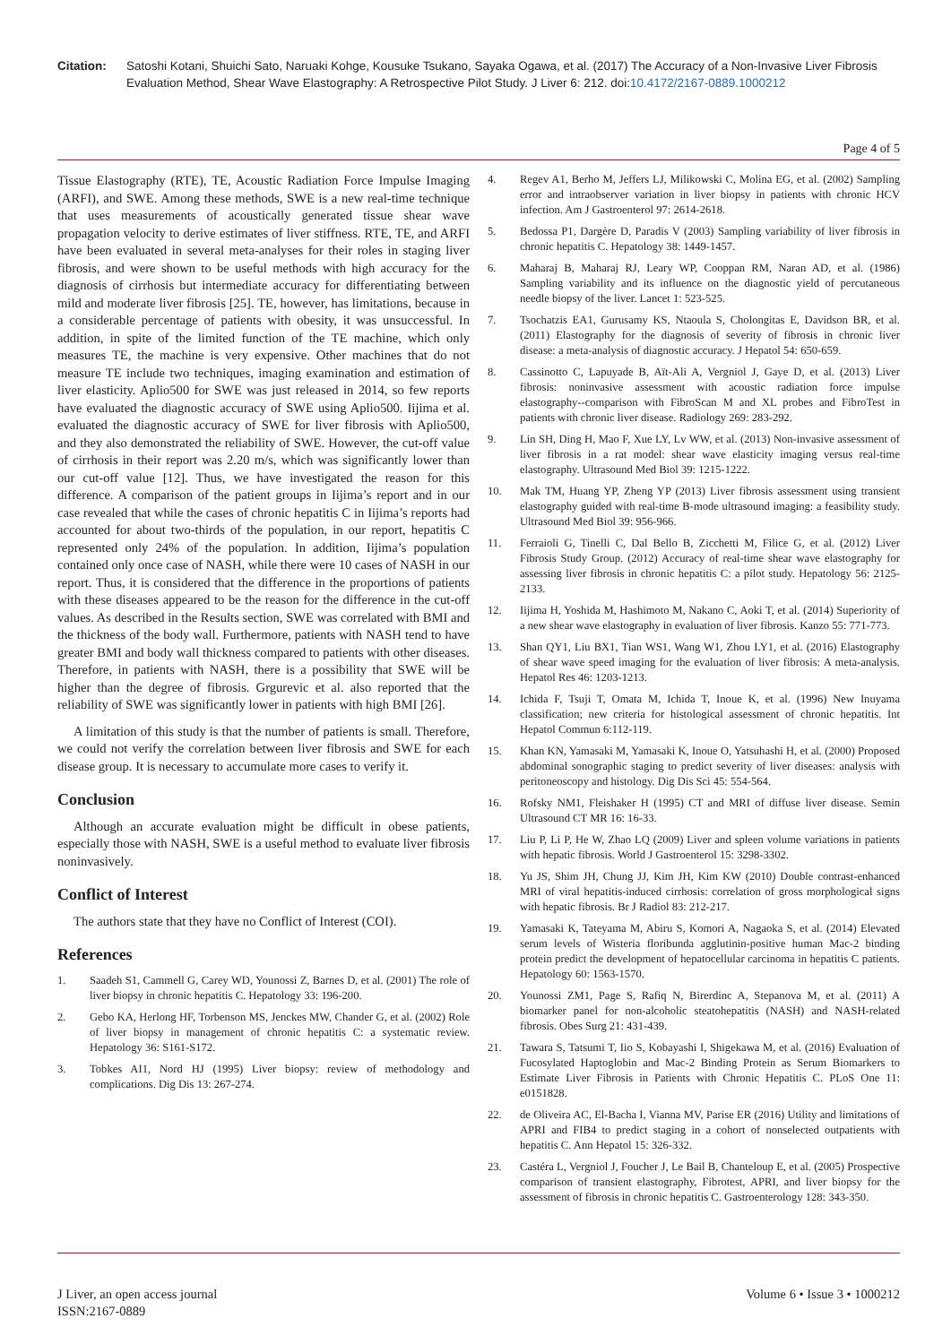Citation: Satoshi Kotani, Shuichi Sato, Naruaki Kohge, Kousuke Tsukano, Sayaka Ogawa, et al. (2017) The Accuracy of a Non-Invasive Liver Fibrosis Evaluation Method, Shear Wave Elastography: A Retrospective Pilot Study. J Liver 6: 212. doi:10.4172/2167-0889.1000212
Page 4 of 5
Tissue Elastography (RTE), TE, Acoustic Radiation Force Impulse Imaging (ARFI), and SWE. Among these methods, SWE is a new real-time technique that uses measurements of acoustically generated tissue shear wave propagation velocity to derive estimates of liver stiffness. RTE, TE, and ARFI have been evaluated in several meta-analyses for their roles in staging liver fibrosis, and were shown to be useful methods with high accuracy for the diagnosis of cirrhosis but intermediate accuracy for differentiating between mild and moderate liver fibrosis [25]. TE, however, has limitations, because in a considerable percentage of patients with obesity, it was unsuccessful. In addition, in spite of the limited function of the TE machine, which only measures TE, the machine is very expensive. Other machines that do not measure TE include two techniques, imaging examination and estimation of liver elasticity. Aplio500 for SWE was just released in 2014, so few reports have evaluated the diagnostic accuracy of SWE using Aplio500. Iijima et al. evaluated the diagnostic accuracy of SWE for liver fibrosis with Aplio500, and they also demonstrated the reliability of SWE. However, the cut-off value of cirrhosis in their report was 2.20 m/s, which was significantly lower than our cut-off value [12]. Thus, we have investigated the reason for this difference. A comparison of the patient groups in Iijima’s report and in our case revealed that while the cases of chronic hepatitis C in Iijima’s reports had accounted for about two-thirds of the population, in our report, hepatitis C represented only 24% of the population. In addition, Iijima’s population contained only once case of NASH, while there were 10 cases of NASH in our report. Thus, it is considered that the difference in the proportions of patients with these diseases appeared to be the reason for the difference in the cut-off values. As described in the Results section, SWE was correlated with BMI and the thickness of the body wall. Furthermore, patients with NASH tend to have greater BMI and body wall thickness compared to patients with other diseases. Therefore, in patients with NASH, there is a possibility that SWE will be higher than the degree of fibrosis. Grgurevic et al. also reported that the reliability of SWE was significantly lower in patients with high BMI [26].
A limitation of this study is that the number of patients is small. Therefore, we could not verify the correlation between liver fibrosis and SWE for each disease group. It is necessary to accumulate more cases to verify it.
Conclusion
Although an accurate evaluation might be difficult in obese patients, especially those with NASH, SWE is a useful method to evaluate liver fibrosis noninvasively.
Conflict of Interest
The authors state that they have no Conflict of Interest (COI).
References
1. Saadeh S1, Cammell G, Carey WD, Younossi Z, Barnes D, et al. (2001) The role of liver biopsy in chronic hepatitis C. Hepatology 33: 196-200.
2. Gebo KA, Herlong HF, Torbenson MS, Jenckes MW, Chander G, et al. (2002) Role of liver biopsy in management of chronic hepatitis C: a systematic review. Hepatology 36: S161-S172.
3. Tobkes AI1, Nord HJ (1995) Liver biopsy: review of methodology and complications. Dig Dis 13: 267-274.
4. Regev A1, Berho M, Jeffers LJ, Milikowski C, Molina EG, et al. (2002) Sampling error and intraobserver variation in liver biopsy in patients with chronic HCV infection. Am J Gastroenterol 97: 2614-2618.
5. Bedossa P1, Dargère D, Paradis V (2003) Sampling variability of liver fibrosis in chronic hepatitis C. Hepatology 38: 1449-1457.
6. Maharaj B, Maharaj RJ, Leary WP, Cooppan RM, Naran AD, et al. (1986) Sampling variability and its influence on the diagnostic yield of percutaneous needle biopsy of the liver. Lancet 1: 523-525.
7. Tsochatzis EA1, Gurusamy KS, Ntaoula S, Cholongitas E, Davidson BR, et al. (2011) Elastography for the diagnosis of severity of fibrosis in chronic liver disease: a meta-analysis of diagnostic accuracy. J Hepatol 54: 650-659.
8. Cassinotto C, Lapuyade B, Aït-Ali A, Vergniol J, Gaye D, et al. (2013) Liver fibrosis: noninvasive assessment with acoustic radiation force impulse elastography--comparison with FibroScan M and XL probes and FibroTest in patients with chronic liver disease. Radiology 269: 283-292.
9. Lin SH, Ding H, Mao F, Xue LY, Lv WW, et al. (2013) Non-invasive assessment of liver fibrosis in a rat model: shear wave elasticity imaging versus real-time elastography. Ultrasound Med Biol 39: 1215-1222.
10. Mak TM, Huang YP, Zheng YP (2013) Liver fibrosis assessment using transient elastography guided with real-time B-mode ultrasound imaging: a feasibility study. Ultrasound Med Biol 39: 956-966.
11. Ferraioli G, Tinelli C, Dal Bello B, Zicchetti M, Filice G, et al. (2012) Liver Fibrosis Study Group. (2012) Accuracy of real-time shear wave elastography for assessing liver fibrosis in chronic hepatitis C: a pilot study. Hepatology 56: 2125-2133.
12. Iijima H, Yoshida M, Hashimoto M, Nakano C, Aoki T, et al. (2014) Superiority of a new shear wave elastography in evaluation of liver fibrosis. Kanzo 55: 771-773.
13. Shan QY1, Liu BX1, Tian WS1, Wang W1, Zhou LY1, et al. (2016) Elastography of shear wave speed imaging for the evaluation of liver fibrosis: A meta-analysis. Hepatol Res 46: 1203-1213.
14. Ichida F, Tsuji T, Omata M, Ichida T, Inoue K, et al. (1996) New Inuyama classification; new criteria for histological assessment of chronic hepatitis. Int Hepatol Commun 6:112-119.
15. Khan KN, Yamasaki M, Yamasaki K, Inoue O, Yatsuhashi H, et al. (2000) Proposed abdominal sonographic staging to predict severity of liver diseases: analysis with peritoneoscopy and histology. Dig Dis Sci 45: 554-564.
16. Rofsky NM1, Fleishaker H (1995) CT and MRI of diffuse liver disease. Semin Ultrasound CT MR 16: 16-33.
17. Liu P, Li P, He W, Zhao LQ (2009) Liver and spleen volume variations in patients with hepatic fibrosis. World J Gastroenterol 15: 3298-3302.
18. Yu JS, Shim JH, Chung JJ, Kim JH, Kim KW (2010) Double contrast-enhanced MRI of viral hepatitis-induced cirrhosis: correlation of gross morphological signs with hepatic fibrosis. Br J Radiol 83: 212-217.
19. Yamasaki K, Tateyama M, Abiru S, Komori A, Nagaoka S, et al. (2014) Elevated serum levels of Wisteria floribunda agglutinin-positive human Mac-2 binding protein predict the development of hepatocellular carcinoma in hepatitis C patients. Hepatology 60: 1563-1570.
20. Younossi ZM1, Page S, Rafiq N, Birerdinc A, Stepanova M, et al. (2011) A biomarker panel for non-alcoholic steatohepatitis (NASH) and NASH-related fibrosis. Obes Surg 21: 431-439.
21. Tawara S, Tatsumi T, Iio S, Kobayashi I, Shigekawa M, et al. (2016) Evaluation of Fucosylated Haptoglobin and Mac-2 Binding Protein as Serum Biomarkers to Estimate Liver Fibrosis in Patients with Chronic Hepatitis C. PLoS One 11: e0151828.
22. de Oliveira AC, El-Bacha I, Vianna MV, Parise ER (2016) Utility and limitations of APRI and FIB4 to predict staging in a cohort of nonselected outpatients with hepatitis C. Ann Hepatol 15: 326-332.
23. Castéra L, Vergniol J, Foucher J, Le Bail B, Chanteloup E, et al. (2005) Prospective comparison of transient elastography, Fibrotest, APRI, and liver biopsy for the assessment of fibrosis in chronic hepatitis C. Gastroenterology 128: 343-350.
J Liver, an open access journal
ISSN:2167-0889
Volume 6 • Issue 3 • 1000212